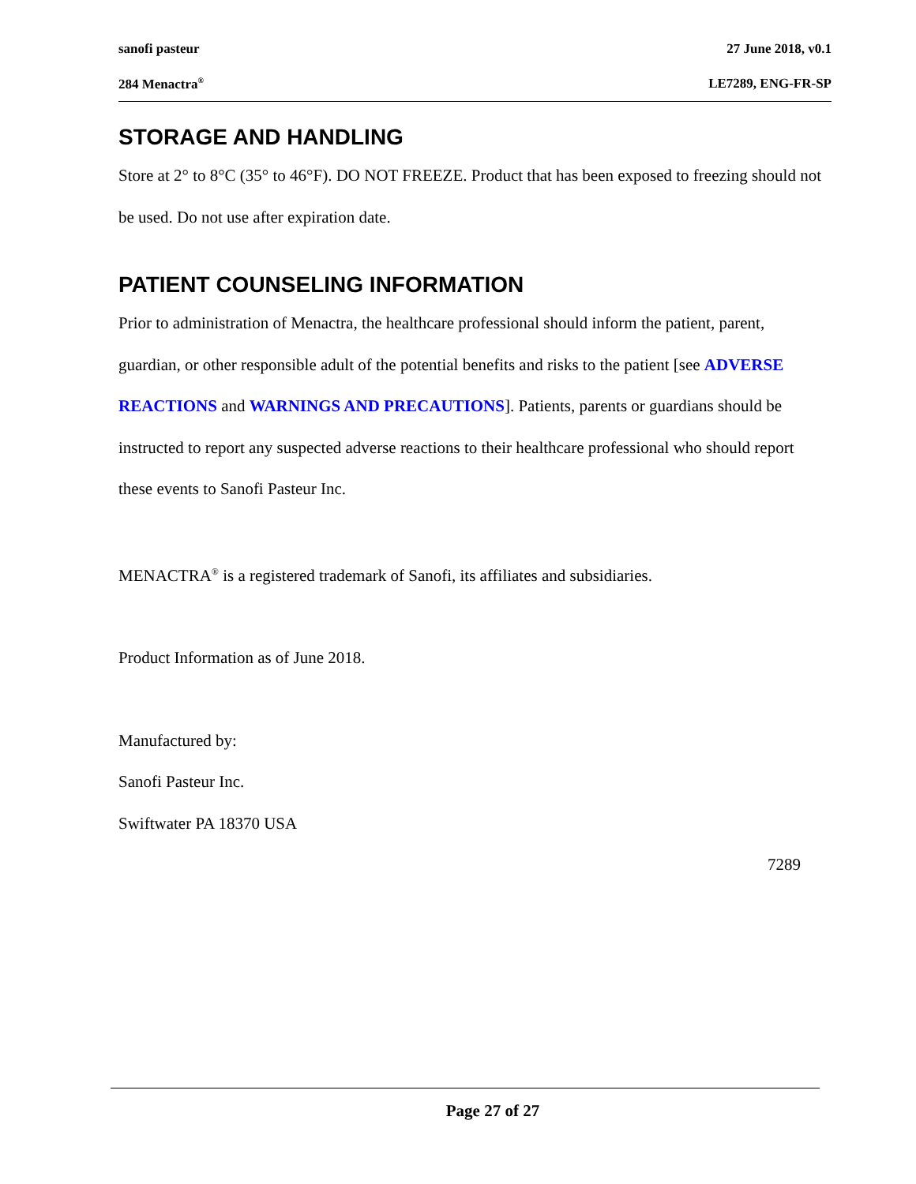sanofi pasteur 27 June 2018, v0.1
284 Menactra<sup>®</sup> LE7289, ENG-FR-SP
STORAGE AND HANDLING
Store at 2° to 8°C (35° to 46°F). DO NOT FREEZE. Product that has been exposed to freezing should not be used. Do not use after expiration date.
PATIENT COUNSELING INFORMATION
Prior to administration of Menactra, the healthcare professional should inform the patient, parent, guardian, or other responsible adult of the potential benefits and risks to the patient [see ADVERSE REACTIONS and WARNINGS AND PRECAUTIONS]. Patients, parents or guardians should be instructed to report any suspected adverse reactions to their healthcare professional who should report these events to Sanofi Pasteur Inc.
MENACTRA<sup>®</sup> is a registered trademark of Sanofi, its affiliates and subsidiaries.
Product Information as of June 2018.
Manufactured by:
Sanofi Pasteur Inc.
Swiftwater PA 18370 USA
7289
Page 27 of 27